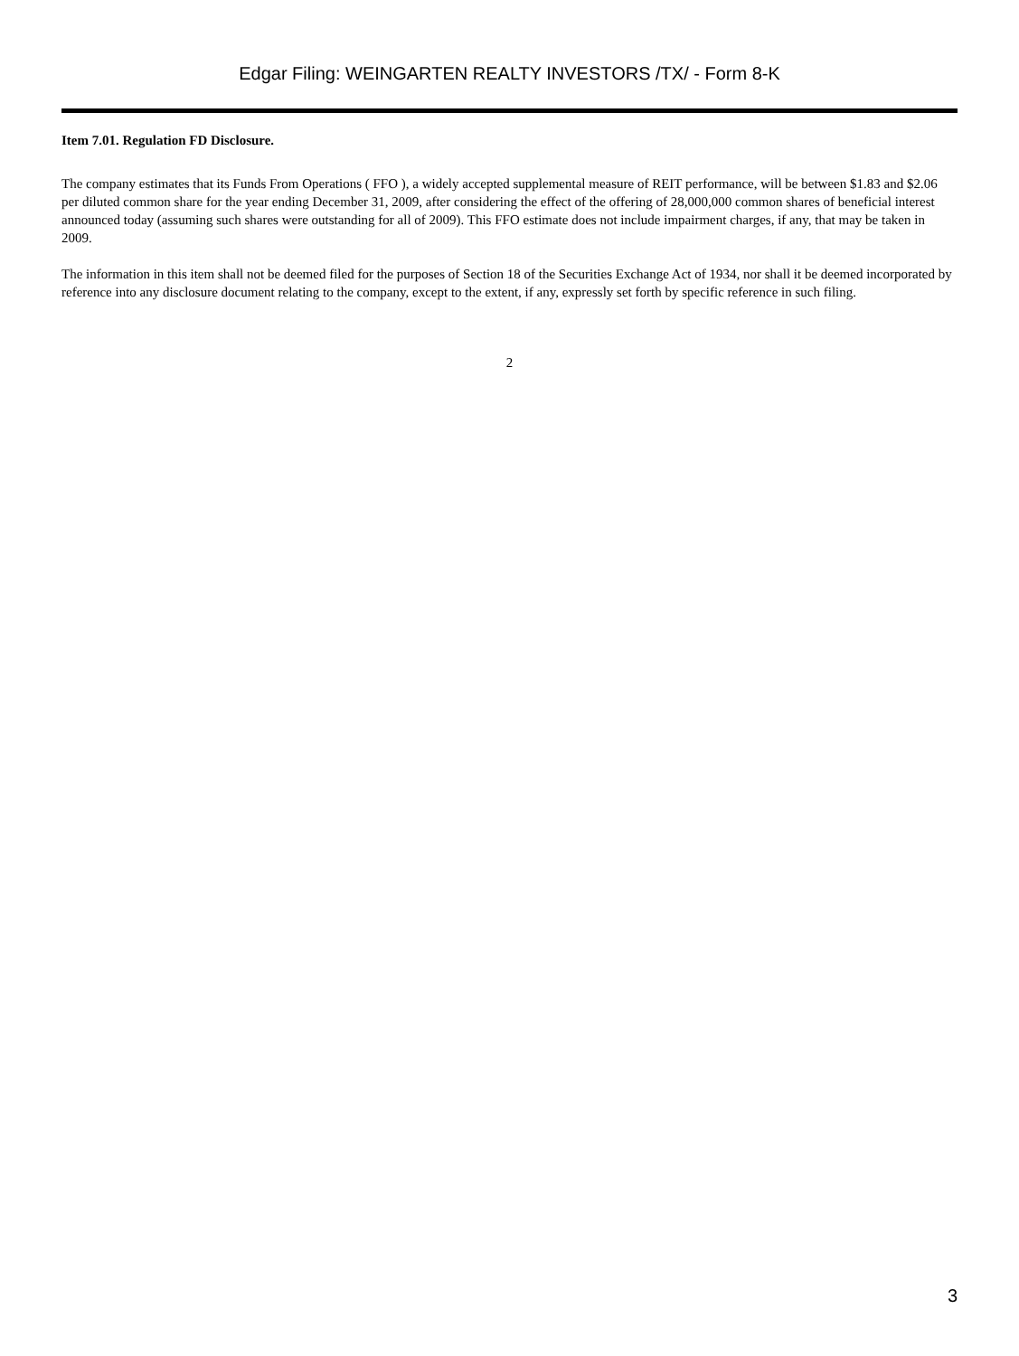Edgar Filing: WEINGARTEN REALTY INVESTORS /TX/ - Form 8-K
Item 7.01. Regulation FD Disclosure.
The company estimates that its Funds From Operations ( FFO ), a widely accepted supplemental measure of REIT performance, will be between $1.83 and $2.06 per diluted common share for the year ending December 31, 2009, after considering the effect of the offering of 28,000,000 common shares of beneficial interest announced today (assuming such shares were outstanding for all of 2009). This FFO estimate does not include impairment charges, if any, that may be taken in 2009.
The information in this item shall not be deemed filed for the purposes of Section 18 of the Securities Exchange Act of 1934, nor shall it be deemed incorporated by reference into any disclosure document relating to the company, except to the extent, if any, expressly set forth by specific reference in such filing.
2
3